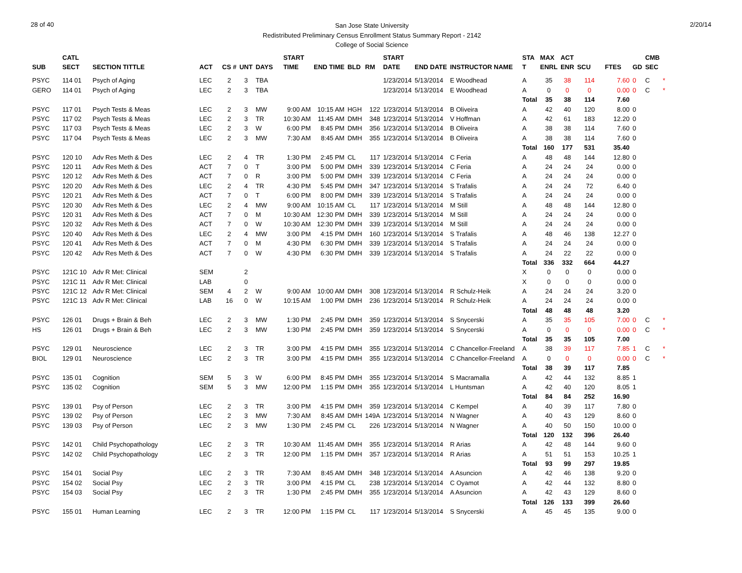28 of 40
San Jose State University
Redistributed Preliminary Census Enrollment Status Summary Report - 2142
College of Social Science
2/20/14
| | CATL | | | | | | START | | | | START | | | STA | MAX | ACT | | | | CMB | |
| --- | --- | --- | --- | --- | --- | --- | --- | --- | --- | --- | --- | --- | --- | --- | --- | --- | --- | --- | --- | --- | --- |
| SUB | SECT | SECTION TITTLE | ACT | CS # | UNT | DAYS | TIME | END TIME | BLD | RM | DATE | END DATE | INSTRUCTOR NAME | T | ENRL | ENR | SCU | FTES | GD | SEC | |
| PSYC | 114 01 | Psych of Aging | LEC | 2 | 3 | TBA | | | | | 1/23/2014 | 5/13/2014 | E Woodhead | A | 35 | 38 | 114 | 7.60 | 0 | C | * |
| GERO | 114 01 | Psych of Aging | LEC | 2 | 3 | TBA | | | | | 1/23/2014 | 5/13/2014 | E Woodhead | A | 0 | 0 | 0 | 0.00 | 0 | C | * |
| | | | | | | | | | | | | | | Total | 35 | 38 | 114 | 7.60 | | | |
| PSYC | 117 01 | Psych Tests & Meas | LEC | 2 | 3 | MW | 9:00 AM | 10:15 AM | HGH | 122 | 1/23/2014 | 5/13/2014 | B Oliveira | A | 42 | 40 | 120 | 8.00 | 0 | | |
| PSYC | 117 02 | Psych Tests & Meas | LEC | 2 | 3 | TR | 10:30 AM | 11:45 AM | DMH | 348 | 1/23/2014 | 5/13/2014 | V Hoffman | A | 42 | 61 | 183 | 12.20 | 0 | | |
| PSYC | 117 03 | Psych Tests & Meas | LEC | 2 | 3 | W | 6:00 PM | 8:45 PM | DMH | 356 | 1/23/2014 | 5/13/2014 | B Oliveira | A | 38 | 38 | 114 | 7.60 | 0 | | |
| PSYC | 117 04 | Psych Tests & Meas | LEC | 2 | 3 | MW | 7:30 AM | 8:45 AM | DMH | 355 | 1/23/2014 | 5/13/2014 | B Oliveira | A | 38 | 38 | 114 | 7.60 | 0 | | |
| | | | | | | | | | | | | | | Total | 160 | 177 | 531 | 35.40 | | | |
| PSYC | 120 10 | Adv Res Meth & Des | LEC | 2 | 4 | TR | 1:30 PM | 2:45 PM | CL | 117 | 1/23/2014 | 5/13/2014 | C Feria | A | 48 | 48 | 144 | 12.80 | 0 | | |
| PSYC | 120 11 | Adv Res Meth & Des | ACT | 7 | 0 | T | 3:00 PM | 5:00 PM | DMH | 339 | 1/23/2014 | 5/13/2014 | C Feria | A | 24 | 24 | 24 | 0.00 | 0 | | |
| PSYC | 120 12 | Adv Res Meth & Des | ACT | 7 | 0 | R | 3:00 PM | 5:00 PM | DMH | 339 | 1/23/2014 | 5/13/2014 | C Feria | A | 24 | 24 | 24 | 0.00 | 0 | | |
| PSYC | 120 20 | Adv Res Meth & Des | LEC | 2 | 4 | TR | 4:30 PM | 5:45 PM | DMH | 347 | 1/23/2014 | 5/13/2014 | S Trafalis | A | 24 | 24 | 72 | 6.40 | 0 | | |
| PSYC | 120 21 | Adv Res Meth & Des | ACT | 7 | 0 | T | 6:00 PM | 8:00 PM | DMH | 339 | 1/23/2014 | 5/13/2014 | S Trafalis | A | 24 | 24 | 24 | 0.00 | 0 | | |
| PSYC | 120 30 | Adv Res Meth & Des | LEC | 2 | 4 | MW | 9:00 AM | 10:15 AM | CL | 117 | 1/23/2014 | 5/13/2014 | M Still | A | 48 | 48 | 144 | 12.80 | 0 | | |
| PSYC | 120 31 | Adv Res Meth & Des | ACT | 7 | 0 | M | 10:30 AM | 12:30 PM | DMH | 339 | 1/23/2014 | 5/13/2014 | M Still | A | 24 | 24 | 24 | 0.00 | 0 | | |
| PSYC | 120 32 | Adv Res Meth & Des | ACT | 7 | 0 | W | 10:30 AM | 12:30 PM | DMH | 339 | 1/23/2014 | 5/13/2014 | M Still | A | 24 | 24 | 24 | 0.00 | 0 | | |
| PSYC | 120 40 | Adv Res Meth & Des | LEC | 2 | 4 | MW | 3:00 PM | 4:15 PM | DMH | 160 | 1/23/2014 | 5/13/2014 | S Trafalis | A | 48 | 46 | 138 | 12.27 | 0 | | |
| PSYC | 120 41 | Adv Res Meth & Des | ACT | 7 | 0 | M | 4:30 PM | 6:30 PM | DMH | 339 | 1/23/2014 | 5/13/2014 | S Trafalis | A | 24 | 24 | 24 | 0.00 | 0 | | |
| PSYC | 120 42 | Adv Res Meth & Des | ACT | 7 | 0 | W | 4:30 PM | 6:30 PM | DMH | 339 | 1/23/2014 | 5/13/2014 | S Trafalis | A | 24 | 22 | 22 | 0.00 | 0 | | |
| | | | | | | | | | | | | | | Total | 336 | 332 | 664 | 44.27 | | | |
| PSYC | 121C 10 | Adv R Met: Clinical | SEM | | 2 | | | | | | | | | X | 0 | 0 | 0 | 0.00 | 0 | | |
| PSYC | 121C 11 | Adv R Met: Clinical | LAB | | 0 | | | | | | | | | X | 0 | 0 | 0 | 0.00 | 0 | | |
| PSYC | 121C 12 | Adv R Met: Clinical | SEM | 4 | 2 | W | 9:00 AM | 10:00 AM | DMH | 308 | 1/23/2014 | 5/13/2014 | R Schulz-Heik | A | 24 | 24 | 24 | 3.20 | 0 | | |
| PSYC | 121C 13 | Adv R Met: Clinical | LAB | 16 | 0 | W | 10:15 AM | 1:00 PM | DMH | 236 | 1/23/2014 | 5/13/2014 | R Schulz-Heik | A | 24 | 24 | 24 | 0.00 | 0 | | |
| | | | | | | | | | | | | | | Total | 48 | 48 | 48 | 3.20 | | | |
| PSYC | 126 01 | Drugs + Brain & Beh | LEC | 2 | 3 | MW | 1:30 PM | 2:45 PM | DMH | 359 | 1/23/2014 | 5/13/2014 | S Snycerski | A | 35 | 35 | 105 | 7.00 | 0 | C | * |
| HS | 126 01 | Drugs + Brain & Beh | LEC | 2 | 3 | MW | 1:30 PM | 2:45 PM | DMH | 359 | 1/23/2014 | 5/13/2014 | S Snycerski | A | 0 | 0 | 0 | 0.00 | 0 | C | * |
| | | | | | | | | | | | | | | Total | 35 | 35 | 105 | 7.00 | | | |
| PSYC | 129 01 | Neuroscience | LEC | 2 | 3 | TR | 3:00 PM | 4:15 PM | DMH | 355 | 1/23/2014 | 5/13/2014 | C Chancellor-Freeland | A | 38 | 39 | 117 | 7.85 | 1 | C | * |
| BIOL | 129 01 | Neuroscience | LEC | 2 | 3 | TR | 3:00 PM | 4:15 PM | DMH | 355 | 1/23/2014 | 5/13/2014 | C Chancellor-Freeland | A | 0 | 0 | 0 | 0.00 | 0 | C | * |
| | | | | | | | | | | | | | | Total | 38 | 39 | 117 | 7.85 | | | |
| PSYC | 135 01 | Cognition | SEM | 5 | 3 | W | 6:00 PM | 8:45 PM | DMH | 355 | 1/23/2014 | 5/13/2014 | S Macramalla | A | 42 | 44 | 132 | 8.85 | 1 | | |
| PSYC | 135 02 | Cognition | SEM | 5 | 3 | MW | 12:00 PM | 1:15 PM | DMH | 355 | 1/23/2014 | 5/13/2014 | L Huntsman | A | 42 | 40 | 120 | 8.05 | 1 | | |
| | | | | | | | | | | | | | | Total | 84 | 84 | 252 | 16.90 | | | |
| PSYC | 139 01 | Psy of Person | LEC | 2 | 3 | TR | 3:00 PM | 4:15 PM | DMH | 359 | 1/23/2014 | 5/13/2014 | C Kempel | A | 40 | 39 | 117 | 7.80 | 0 | | |
| PSYC | 139 02 | Psy of Person | LEC | 2 | 3 | MW | 7:30 AM | 8:45 AM | DMH | 149A | 1/23/2014 | 5/13/2014 | N Wagner | A | 40 | 43 | 129 | 8.60 | 0 | | |
| PSYC | 139 03 | Psy of Person | LEC | 2 | 3 | MW | 1:30 PM | 2:45 PM | CL | 226 | 1/23/2014 | 5/13/2014 | N Wagner | A | 40 | 50 | 150 | 10.00 | 0 | | |
| | | | | | | | | | | | | | | Total | 120 | 132 | 396 | 26.40 | | | |
| PSYC | 142 01 | Child Psychopathology | LEC | 2 | 3 | TR | 10:30 AM | 11:45 AM | DMH | 355 | 1/23/2014 | 5/13/2014 | R Arias | A | 42 | 48 | 144 | 9.60 | 0 | | |
| PSYC | 142 02 | Child Psychopathology | LEC | 2 | 3 | TR | 12:00 PM | 1:15 PM | DMH | 357 | 1/23/2014 | 5/13/2014 | R Arias | A | 51 | 51 | 153 | 10.25 | 1 | | |
| | | | | | | | | | | | | | | Total | 93 | 99 | 297 | 19.85 | | | |
| PSYC | 154 01 | Social Psy | LEC | 2 | 3 | TR | 7:30 AM | 8:45 AM | DMH | 348 | 1/23/2014 | 5/13/2014 | A Asuncion | A | 42 | 46 | 138 | 9.20 | 0 | | |
| PSYC | 154 02 | Social Psy | LEC | 2 | 3 | TR | 3:00 PM | 4:15 PM | CL | 238 | 1/23/2014 | 5/13/2014 | C Oyamot | A | 42 | 44 | 132 | 8.80 | 0 | | |
| PSYC | 154 03 | Social Psy | LEC | 2 | 3 | TR | 1:30 PM | 2:45 PM | DMH | 355 | 1/23/2014 | 5/13/2014 | A Asuncion | A | 42 | 43 | 129 | 8.60 | 0 | | |
| | | | | | | | | | | | | | | Total | 126 | 133 | 399 | 26.60 | | | |
| PSYC | 155 01 | Human Learning | LEC | 2 | 3 | TR | 12:00 PM | 1:15 PM | CL | 117 | 1/23/2014 | 5/13/2014 | S Snycerski | A | 45 | 45 | 135 | 9.00 | 0 | | |